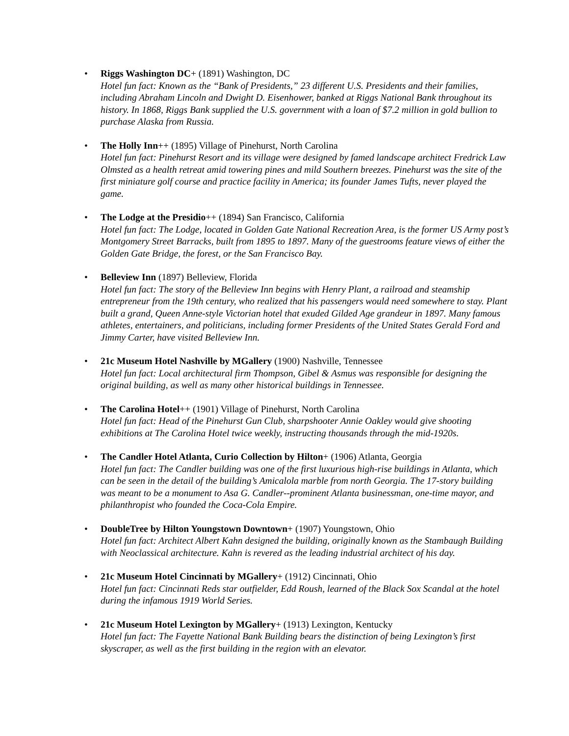• Riggs Washington DC+ (1891) Washington, DC
Hotel fun fact: Known as the “Bank of Presidents,” 23 different U.S. Presidents and their families, including Abraham Lincoln and Dwight D. Eisenhower, banked at Riggs National Bank throughout its history. In 1868, Riggs Bank supplied the U.S. government with a loan of $7.2 million in gold bullion to purchase Alaska from Russia.
• The Holly Inn++ (1895) Village of Pinehurst, North Carolina
Hotel fun fact: Pinehurst Resort and its village were designed by famed landscape architect Fredrick Law Olmsted as a health retreat amid towering pines and mild Southern breezes. Pinehurst was the site of the first miniature golf course and practice facility in America; its founder James Tufts, never played the game.
• The Lodge at the Presidio++ (1894) San Francisco, California
Hotel fun fact: The Lodge, located in Golden Gate National Recreation Area, is the former US Army post’s Montgomery Street Barracks, built from 1895 to 1897. Many of the guestrooms feature views of either the Golden Gate Bridge, the forest, or the San Francisco Bay.
• Belleview Inn (1897) Belleview, Florida
Hotel fun fact: The story of the Belleview Inn begins with Henry Plant, a railroad and steamship entrepreneur from the 19th century, who realized that his passengers would need somewhere to stay. Plant built a grand, Queen Anne-style Victorian hotel that exuded Gilded Age grandeur in 1897. Many famous athletes, entertainers, and politicians, including former Presidents of the United States Gerald Ford and Jimmy Carter, have visited Belleview Inn.
• 21c Museum Hotel Nashville by MGallery (1900) Nashville, Tennessee
Hotel fun fact: Local architectural firm Thompson, Gibel & Asmus was responsible for designing the original building, as well as many other historical buildings in Tennessee.
• The Carolina Hotel++ (1901) Village of Pinehurst, North Carolina
Hotel fun fact: Head of the Pinehurst Gun Club, sharpshooter Annie Oakley would give shooting exhibitions at The Carolina Hotel twice weekly, instructing thousands through the mid-1920s.
• The Candler Hotel Atlanta, Curio Collection by Hilton+ (1906) Atlanta, Georgia
Hotel fun fact: The Candler building was one of the first luxurious high-rise buildings in Atlanta, which can be seen in the detail of the building’s Amicalola marble from north Georgia. The 17-story building was meant to be a monument to Asa G. Candler--prominent Atlanta businessman, one-time mayor, and philanthropist who founded the Coca-Cola Empire.
• DoubleTree by Hilton Youngstown Downtown+ (1907) Youngstown, Ohio
Hotel fun fact: Architect Albert Kahn designed the building, originally known as the Stambaugh Building with Neoclassical architecture. Kahn is revered as the leading industrial architect of his day.
• 21c Museum Hotel Cincinnati by MGallery+ (1912) Cincinnati, Ohio
Hotel fun fact: Cincinnati Reds star outfielder, Edd Roush, learned of the Black Sox Scandal at the hotel during the infamous 1919 World Series.
• 21c Museum Hotel Lexington by MGallery+ (1913) Lexington, Kentucky
Hotel fun fact: The Fayette National Bank Building bears the distinction of being Lexington’s first skyscraper, as well as the first building in the region with an elevator.